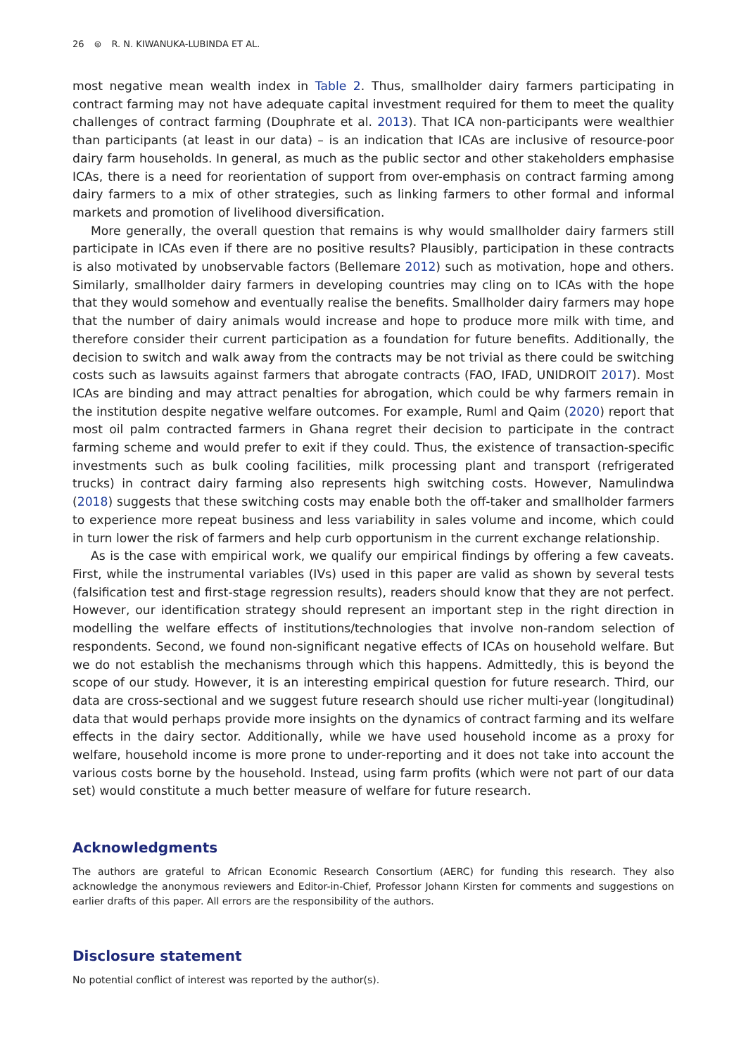26 ⊜ R. N. KIWANUKA-LUBINDA ET AL.
most negative mean wealth index in Table 2. Thus, smallholder dairy farmers participating in contract farming may not have adequate capital investment required for them to meet the quality challenges of contract farming (Douphrate et al. 2013). That ICA non-participants were wealthier than participants (at least in our data) – is an indication that ICAs are inclusive of resource-poor dairy farm households. In general, as much as the public sector and other stakeholders emphasise ICAs, there is a need for reorientation of support from over-emphasis on contract farming among dairy farmers to a mix of other strategies, such as linking farmers to other formal and informal markets and promotion of livelihood diversification.
More generally, the overall question that remains is why would smallholder dairy farmers still participate in ICAs even if there are no positive results? Plausibly, participation in these contracts is also motivated by unobservable factors (Bellemare 2012) such as motivation, hope and others. Similarly, smallholder dairy farmers in developing countries may cling on to ICAs with the hope that they would somehow and eventually realise the benefits. Smallholder dairy farmers may hope that the number of dairy animals would increase and hope to produce more milk with time, and therefore consider their current participation as a foundation for future benefits. Additionally, the decision to switch and walk away from the contracts may be not trivial as there could be switching costs such as lawsuits against farmers that abrogate contracts (FAO, IFAD, UNIDROIT 2017). Most ICAs are binding and may attract penalties for abrogation, which could be why farmers remain in the institution despite negative welfare outcomes. For example, Ruml and Qaim (2020) report that most oil palm contracted farmers in Ghana regret their decision to participate in the contract farming scheme and would prefer to exit if they could. Thus, the existence of transaction-specific investments such as bulk cooling facilities, milk processing plant and transport (refrigerated trucks) in contract dairy farming also represents high switching costs. However, Namulindwa (2018) suggests that these switching costs may enable both the off-taker and smallholder farmers to experience more repeat business and less variability in sales volume and income, which could in turn lower the risk of farmers and help curb opportunism in the current exchange relationship.
As is the case with empirical work, we qualify our empirical findings by offering a few caveats. First, while the instrumental variables (IVs) used in this paper are valid as shown by several tests (falsification test and first-stage regression results), readers should know that they are not perfect. However, our identification strategy should represent an important step in the right direction in modelling the welfare effects of institutions/technologies that involve non-random selection of respondents. Second, we found non-significant negative effects of ICAs on household welfare. But we do not establish the mechanisms through which this happens. Admittedly, this is beyond the scope of our study. However, it is an interesting empirical question for future research. Third, our data are cross-sectional and we suggest future research should use richer multi-year (longitudinal) data that would perhaps provide more insights on the dynamics of contract farming and its welfare effects in the dairy sector. Additionally, while we have used household income as a proxy for welfare, household income is more prone to under-reporting and it does not take into account the various costs borne by the household. Instead, using farm profits (which were not part of our data set) would constitute a much better measure of welfare for future research.
Acknowledgments
The authors are grateful to African Economic Research Consortium (AERC) for funding this research. They also acknowledge the anonymous reviewers and Editor-in-Chief, Professor Johann Kirsten for comments and suggestions on earlier drafts of this paper. All errors are the responsibility of the authors.
Disclosure statement
No potential conflict of interest was reported by the author(s).